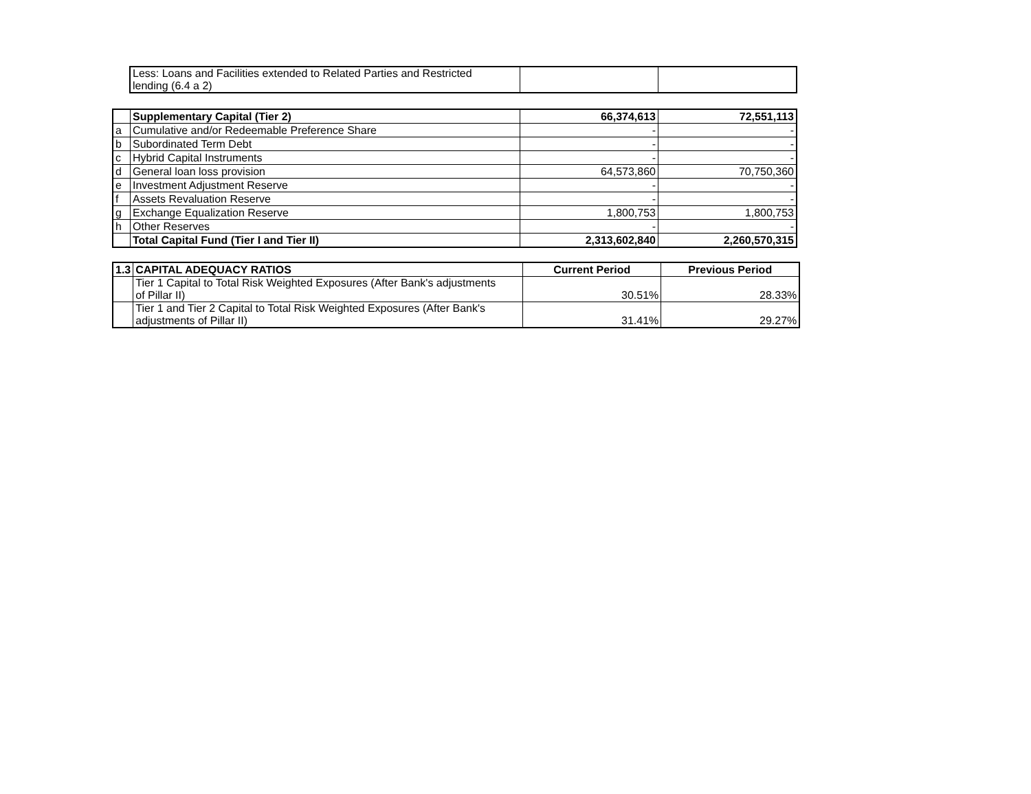| Less: Loans and Facilities extended to Related Parties and Restricted lending (6.4 a 2) | | |
| | Supplementary Capital (Tier 2) | 66,374,613 | 72,551,113 |
| a | Cumulative and/or Redeemable Preference Share | - | - |
| b | Subordinated Term Debt | - | - |
| c | Hybrid Capital Instruments | - | - |
| d | General loan loss provision | 64,573,860 | 70,750,360 |
| e | Investment Adjustment Reserve | - | - |
| f | Assets Revaluation Reserve | - | - |
| g | Exchange Equalization Reserve | 1,800,753 | 1,800,753 |
| h | Other Reserves | - | - |
| | Total Capital Fund (Tier I and Tier II) | 2,313,602,840 | 2,260,570,315 |
| 1.3 | CAPITAL ADEQUACY RATIOS | Current Period | Previous Period |
| --- | --- | --- | --- |
| | Tier 1 Capital to Total Risk Weighted Exposures (After Bank's adjustments of Pillar II) | 30.51% | 28.33% |
| | Tier 1 and Tier 2 Capital to Total Risk Weighted Exposures (After Bank's adjustments of Pillar II) | 31.41% | 29.27% |